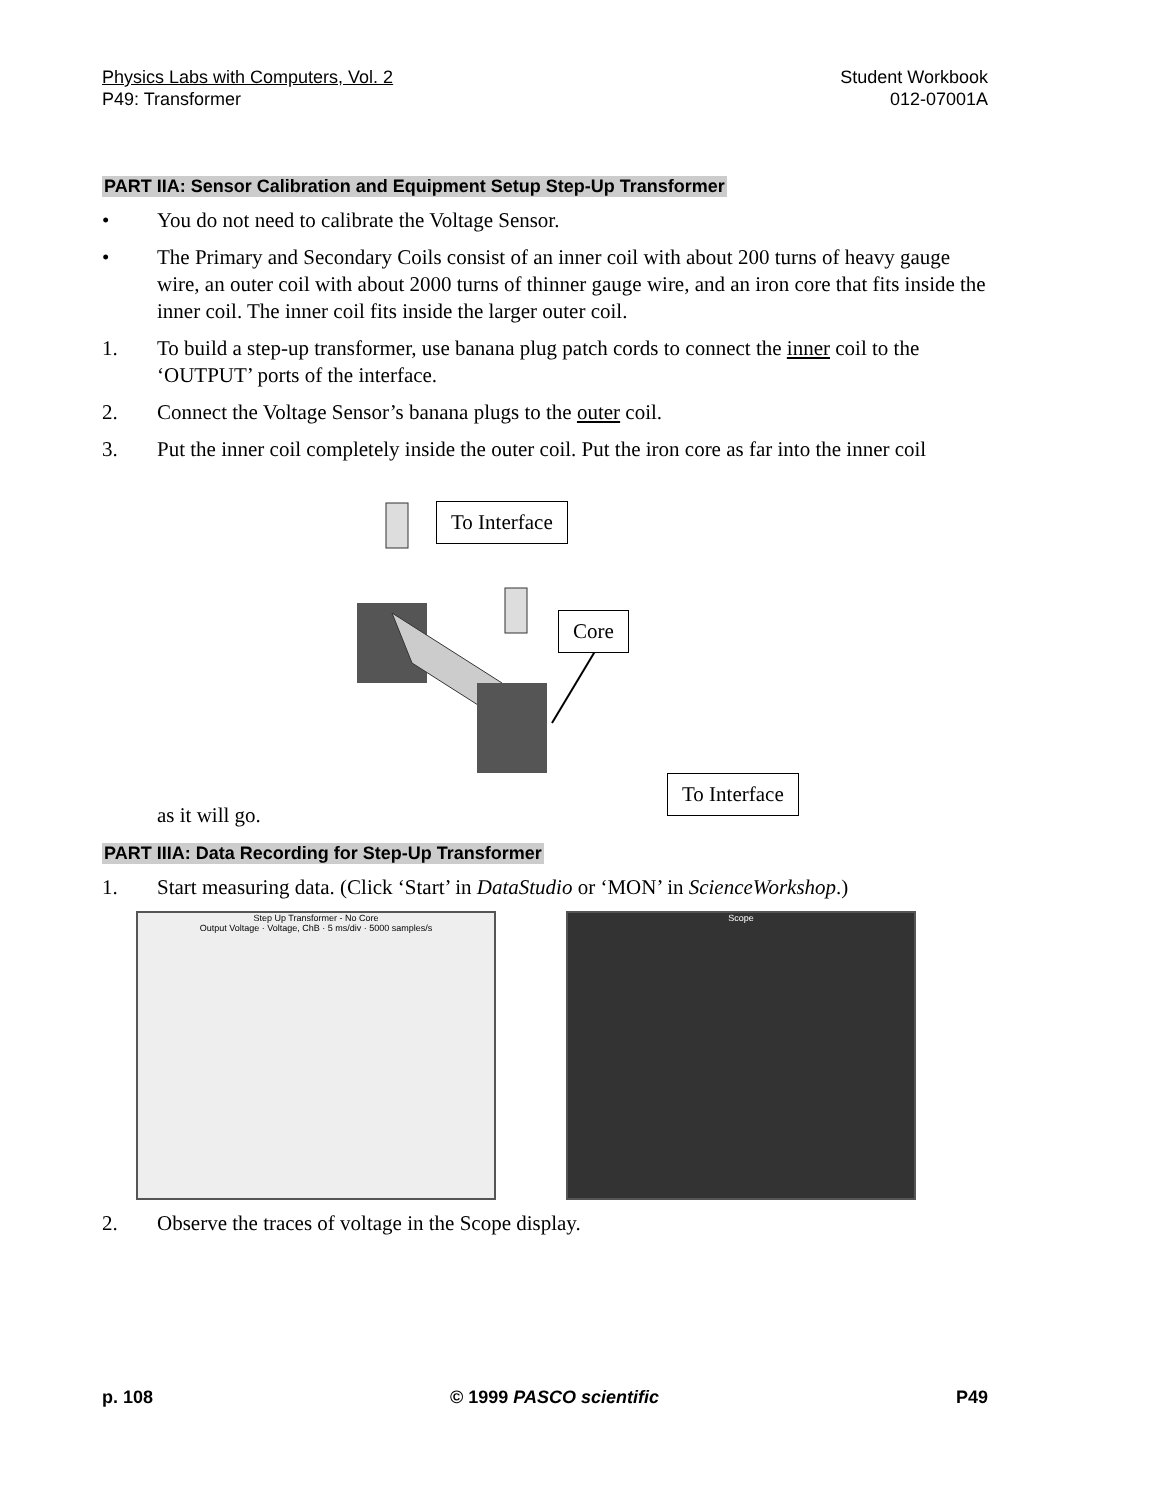Physics Labs with Computers, Vol. 2
P49: Transformer
Student Workbook
012-07001A
PART IIA: Sensor Calibration and Equipment Setup Step-Up Transformer
• You do not need to calibrate the Voltage Sensor.
• The Primary and Secondary Coils consist of an inner coil with about 200 turns of heavy gauge wire, an outer coil with about 2000 turns of thinner gauge wire, and an iron core that fits inside the inner coil. The inner coil fits inside the larger outer coil.
1. To build a step-up transformer, use banana plug patch cords to connect the inner coil to the ‘OUTPUT’ ports of the interface.
2. Connect the Voltage Sensor’s banana plugs to the outer coil.
3. Put the inner coil completely inside the outer coil. Put the iron core as far into the inner coil
To Interface
Core
To Interface
as it will go.
PART IIIA: Data Recording for Step-Up Transformer
1. Start measuring data. (Click ‘Start’ in DataStudio or ‘MON’ in ScienceWorkshop.)
Step Up Transformer - No Core
Output Voltage · Voltage, ChB · 5 ms/div · 5000 samples/s
Scope
2. Observe the traces of voltage in the Scope display.
p. 108 © 1999 PASCO scientific P49